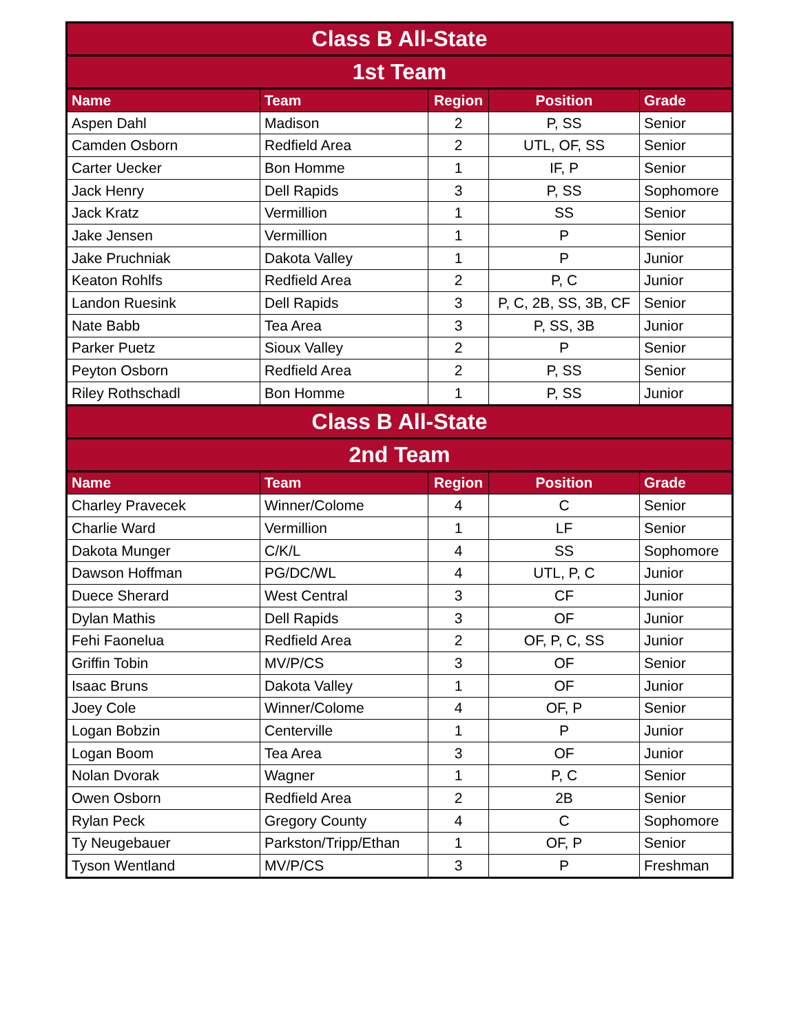| Class B All-State | | | | |
| --- | --- | --- | --- | --- |
| 1st Team | | | | |
| Name | Team | Region | Position | Grade |
| Aspen Dahl | Madison | 2 | P, SS | Senior |
| Camden Osborn | Redfield Area | 2 | UTL, OF, SS | Senior |
| Carter Uecker | Bon Homme | 1 | IF, P | Senior |
| Jack Henry | Dell Rapids | 3 | P, SS | Sophomore |
| Jack Kratz | Vermillion | 1 | SS | Senior |
| Jake Jensen | Vermillion | 1 | P | Senior |
| Jake Pruchniak | Dakota Valley | 1 | P | Junior |
| Keaton Rohlfs | Redfield Area | 2 | P, C | Junior |
| Landon Ruesink | Dell Rapids | 3 | P, C, 2B, SS, 3B, CF | Senior |
| Nate Babb | Tea Area | 3 | P, SS, 3B | Junior |
| Parker Puetz | Sioux Valley | 2 | P | Senior |
| Peyton Osborn | Redfield Area | 2 | P, SS | Senior |
| Riley Rothschadl | Bon Homme | 1 | P, SS | Junior |
| Class B All-State | | | | |
| 2nd Team | | | | |
| Name | Team | Region | Position | Grade |
| Charley Pravecek | Winner/Colome | 4 | C | Senior |
| Charlie Ward | Vermillion | 1 | LF | Senior |
| Dakota Munger | C/K/L | 4 | SS | Sophomore |
| Dawson Hoffman | PG/DC/WL | 4 | UTL, P, C | Junior |
| Duece Sherard | West Central | 3 | CF | Junior |
| Dylan Mathis | Dell Rapids | 3 | OF | Junior |
| Fehi Faonelua | Redfield Area | 2 | OF, P, C, SS | Junior |
| Griffin Tobin | MV/P/CS | 3 | OF | Senior |
| Isaac Bruns | Dakota Valley | 1 | OF | Junior |
| Joey Cole | Winner/Colome | 4 | OF, P | Senior |
| Logan Bobzin | Centerville | 1 | P | Junior |
| Logan Boom | Tea Area | 3 | OF | Junior |
| Nolan Dvorak | Wagner | 1 | P, C | Senior |
| Owen Osborn | Redfield Area | 2 | 2B | Senior |
| Rylan Peck | Gregory County | 4 | C | Sophomore |
| Ty Neugebauer | Parkston/Tripp/Ethan | 1 | OF, P | Senior |
| Tyson Wentland | MV/P/CS | 3 | P | Freshman |